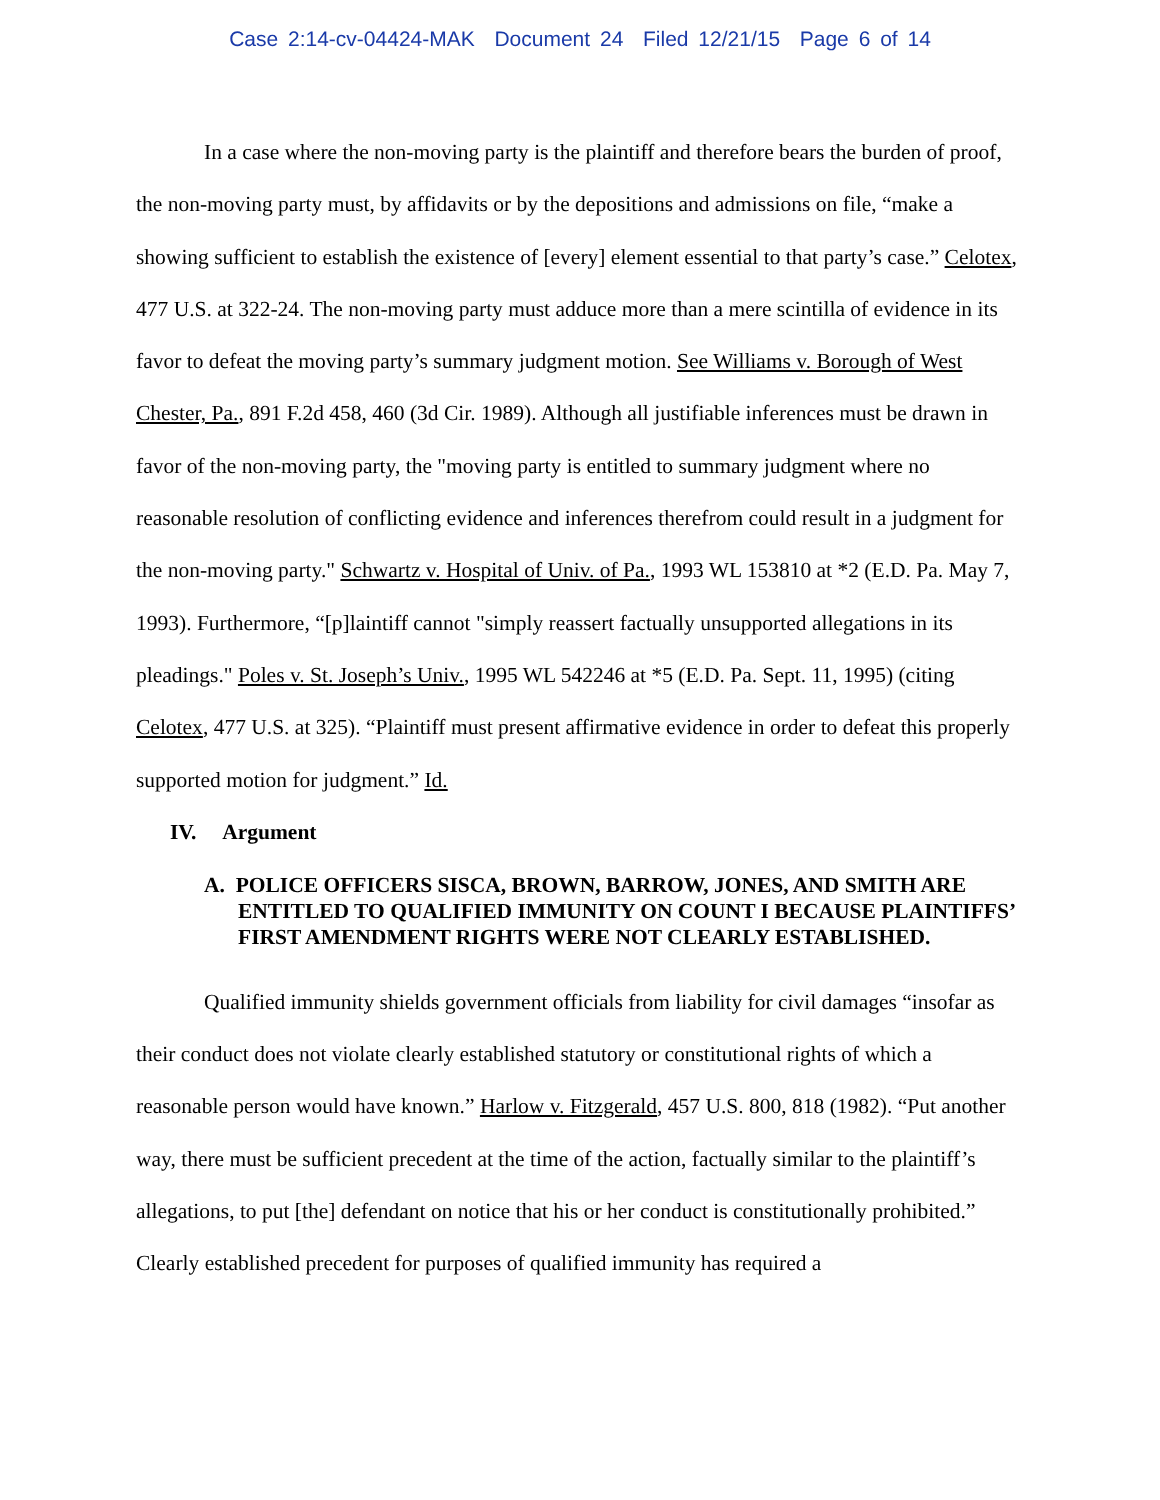Case 2:14-cv-04424-MAK Document 24 Filed 12/21/15 Page 6 of 14
In a case where the non-moving party is the plaintiff and therefore bears the burden of proof, the non-moving party must, by affidavits or by the depositions and admissions on file, “make a showing sufficient to establish the existence of [every] element essential to that party’s case.” Celotex, 477 U.S. at 322-24. The non-moving party must adduce more than a mere scintilla of evidence in its favor to defeat the moving party’s summary judgment motion. See Williams v. Borough of West Chester, Pa., 891 F.2d 458, 460 (3d Cir. 1989). Although all justifiable inferences must be drawn in favor of the non-moving party, the "moving party is entitled to summary judgment where no reasonable resolution of conflicting evidence and inferences therefrom could result in a judgment for the non-moving party." Schwartz v. Hospital of Univ. of Pa., 1993 WL 153810 at *2 (E.D. Pa. May 7, 1993). Furthermore, “[p]laintiff cannot "simply reassert factually unsupported allegations in its pleadings." Poles v. St. Joseph’s Univ., 1995 WL 542246 at *5 (E.D. Pa. Sept. 11, 1995) (citing Celotex, 477 U.S. at 325). “Plaintiff must present affirmative evidence in order to defeat this properly supported motion for judgment.” Id.
IV. Argument
A. POLICE OFFICERS SISCA, BROWN, BARROW, JONES, AND SMITH ARE ENTITLED TO QUALIFIED IMMUNITY ON COUNT I BECAUSE PLAINTIFFS’ FIRST AMENDMENT RIGHTS WERE NOT CLEARLY ESTABLISHED.
Qualified immunity shields government officials from liability for civil damages “insofar as their conduct does not violate clearly established statutory or constitutional rights of which a reasonable person would have known.” Harlow v. Fitzgerald, 457 U.S. 800, 818 (1982). “Put another way, there must be sufficient precedent at the time of the action, factually similar to the plaintiff’s allegations, to put [the] defendant on notice that his or her conduct is constitutionally prohibited.” Clearly established precedent for purposes of qualified immunity has required a